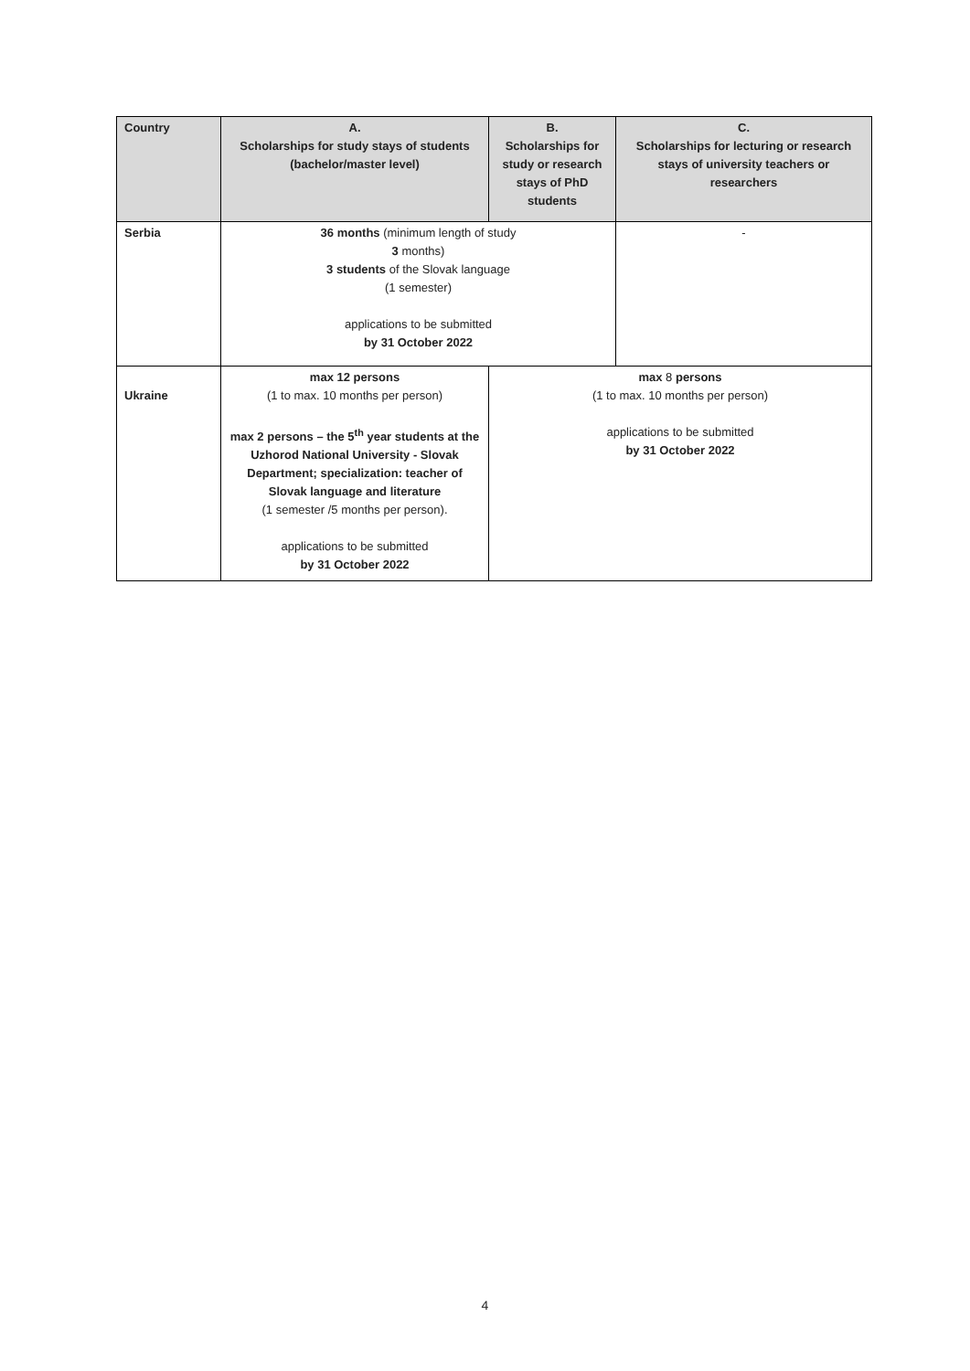| Country | A. Scholarships for study stays of students (bachelor/master level) | B. Scholarships for study or research stays of PhD students | C. Scholarships for lecturing or research stays of university teachers or researchers |
| --- | --- | --- | --- |
| Serbia | 36 months (minimum length of study 3 months) 3 students of the Slovak language (1 semester) applications to be submitted by 31 October 2022 | | - |
| Ukraine | max 12 persons (1 to max. 10 months per person) max 2 persons – the 5<sup>th</sup> year students at the Uzhorod National University - Slovak Department; specialization: teacher of Slovak language and literature (1 semester /5 months per person). applications to be submitted by 31 October 2022 | max 8 persons (1 to max. 10 months per person) applications to be submitted by 31 October 2022 | |
4